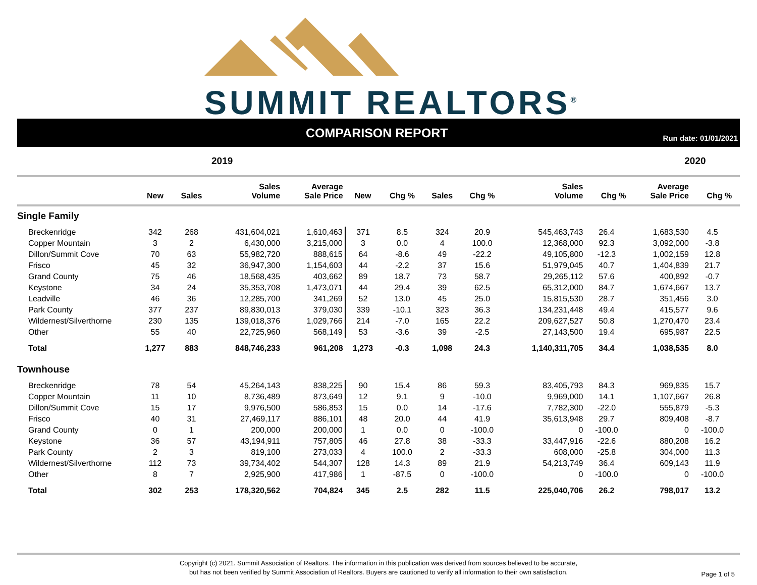SUMMIT REALTORS<sup>®</sup>
COMPARISON REPORT
Run date: 01/01/2021
2019 2020
| | New | Sales | Sales Volume | Average Sale Price | New | Chg % | Sales | Chg % | Sales Volume | Chg % | Average Sale Price | Chg % | |
| --- | --- | --- | --- | --- | --- | --- | --- | --- | --- | --- | --- | --- | --- |
| Single Family | | | | | | | | | | | | | |
| Breckenridge | 342 | 268 | 431,604,021 | 1,610,463 | 371 | 8.5 | 324 | 20.9 | 545,463,743 | 26.4 | 1,683,530 | 4.5 | |
| Copper Mountain | 3 | 2 | 6,430,000 | 3,215,000 | 3 | 0.0 | 4 | 100.0 | 12,368,000 | 92.3 | 3,092,000 | -3.8 | |
| Dillon/Summit Cove | 70 | 63 | 55,982,720 | 888,615 | 64 | -8.6 | 49 | -22.2 | 49,105,800 | -12.3 | 1,002,159 | 12.8 | |
| Frisco | 45 | 32 | 36,947,300 | 1,154,603 | 44 | -2.2 | 37 | 15.6 | 51,979,045 | 40.7 | 1,404,839 | 21.7 | |
| Grand County | 75 | 46 | 18,568,435 | 403,662 | 89 | 18.7 | 73 | 58.7 | 29,265,112 | 57.6 | 400,892 | -0.7 | |
| Keystone | 34 | 24 | 35,353,708 | 1,473,071 | 44 | 29.4 | 39 | 62.5 | 65,312,000 | 84.7 | 1,674,667 | 13.7 | |
| Leadville | 46 | 36 | 12,285,700 | 341,269 | 52 | 13.0 | 45 | 25.0 | 15,815,530 | 28.7 | 351,456 | 3.0 | |
| Park County | 377 | 237 | 89,830,013 | 379,030 | 339 | -10.1 | 323 | 36.3 | 134,231,448 | 49.4 | 415,577 | 9.6 | |
| Wildernest/Silverthorne | 230 | 135 | 139,018,376 | 1,029,766 | 214 | -7.0 | 165 | 22.2 | 209,627,527 | 50.8 | 1,270,470 | 23.4 | |
| Other | 55 | 40 | 22,725,960 | 568,149 | 53 | -3.6 | 39 | -2.5 | 27,143,500 | 19.4 | 695,987 | 22.5 | |
| Total | 1,277 | 883 | 848,746,233 | 961,208 | 1,273 | -0.3 | 1,098 | 24.3 | 1,140,311,705 | 34.4 | 1,038,535 | 8.0 | |
| Townhouse | | | | | | | | | | | | | |
| Breckenridge | 78 | 54 | 45,264,143 | 838,225 | 90 | 15.4 | 86 | 59.3 | 83,405,793 | 84.3 | 969,835 | 15.7 | |
| Copper Mountain | 11 | 10 | 8,736,489 | 873,649 | 12 | 9.1 | 9 | -10.0 | 9,969,000 | 14.1 | 1,107,667 | 26.8 | |
| Dillon/Summit Cove | 15 | 17 | 9,976,500 | 586,853 | 15 | 0.0 | 14 | -17.6 | 7,782,300 | -22.0 | 555,879 | -5.3 | |
| Frisco | 40 | 31 | 27,469,117 | 886,101 | 48 | 20.0 | 44 | 41.9 | 35,613,948 | 29.7 | 809,408 | -8.7 | |
| Grand County | 0 | 1 | 200,000 | 200,000 | 1 | 0.0 | 0 | -100.0 | 0 | -100.0 | 0 | -100.0 | |
| Keystone | 36 | 57 | 43,194,911 | 757,805 | 46 | 27.8 | 38 | -33.3 | 33,447,916 | -22.6 | 880,208 | 16.2 | |
| Park County | 2 | 3 | 819,100 | 273,033 | 4 | 100.0 | 2 | -33.3 | 608,000 | -25.8 | 304,000 | 11.3 | |
| Wildernest/Silverthorne | 112 | 73 | 39,734,402 | 544,307 | 128 | 14.3 | 89 | 21.9 | 54,213,749 | 36.4 | 609,143 | 11.9 | |
| Other | 8 | 7 | 2,925,900 | 417,986 | 1 | -87.5 | 0 | -100.0 | 0 | -100.0 | 0 | -100.0 | |
| Total | 302 | 253 | 178,320,562 | 704,824 | 345 | 2.5 | 282 | 11.5 | 225,040,706 | 26.2 | 798,017 | 13.2 | |
Copyright (c) 2021. Summit Association of Realtors. The information in this publication was derived from sources believed to be accurate,
but has not been verified by Summit Association of Realtors. Buyers are cautioned to verify all information to their own satisfaction.
Page 1 of 5